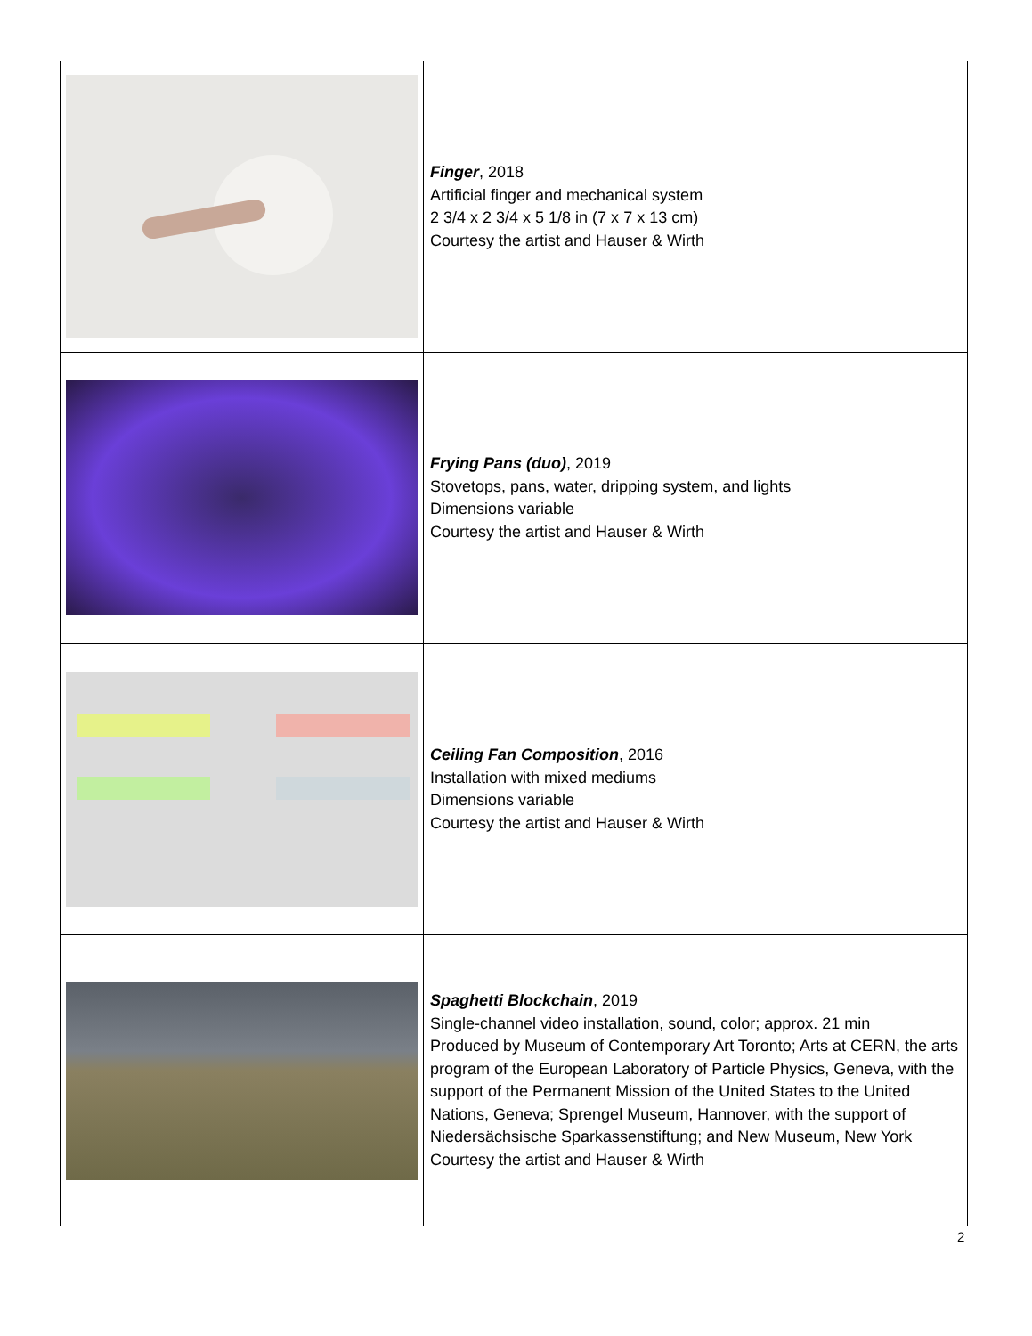| | Finger , 2018 Artificial finger and mechanical system 2 3/4 x 2 3/4 x 5 1/8 in (7 x 7 x 13 cm) Courtesy the artist and Hauser & Wirth |
| | Frying Pans (duo) , 2019 Stovetops, pans, water, dripping system, and lights Dimensions variable Courtesy the artist and Hauser & Wirth |
| | Ceiling Fan Composition , 2016 Installation with mixed mediums Dimensions variable Courtesy the artist and Hauser & Wirth |
| | Spaghetti Blockchain , 2019 Single-channel video installation, sound, color; approx. 21 min Produced by Museum of Contemporary Art Toronto; Arts at CERN, the arts program of the European Laboratory of Particle Physics, Geneva, with the support of the Permanent Mission of the United States to the United Nations, Geneva; Sprengel Museum, Hannover, with the support of Niedersächsische Sparkassenstiftung; and New Museum, New York Courtesy the artist and Hauser & Wirth |
2